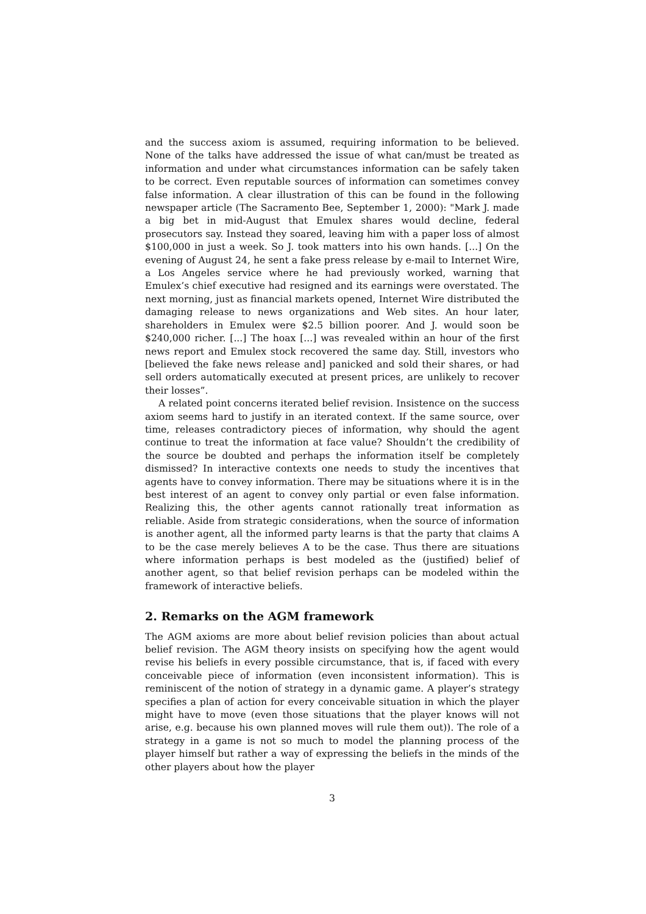and the success axiom is assumed, requiring information to be believed. None of the talks have addressed the issue of what can/must be treated as information and under what circumstances information can be safely taken to be correct. Even reputable sources of information can sometimes convey false information. A clear illustration of this can be found in the following newspaper article (The Sacramento Bee, September 1, 2000): "Mark J. made a big bet in mid-August that Emulex shares would decline, federal prosecutors say. Instead they soared, leaving him with a paper loss of almost $100,000 in just a week. So J. took matters into his own hands. [...] On the evening of August 24, he sent a fake press release by e-mail to Internet Wire, a Los Angeles service where he had previously worked, warning that Emulex’s chief executive had resigned and its earnings were overstated. The next morning, just as financial markets opened, Internet Wire distributed the damaging release to news organizations and Web sites. An hour later, shareholders in Emulex were $2.5 billion poorer. And J. would soon be $240,000 richer. [...] The hoax [...] was revealed within an hour of the first news report and Emulex stock recovered the same day. Still, investors who [believed the fake news release and] panicked and sold their shares, or had sell orders automatically executed at present prices, are unlikely to recover their losses”.
A related point concerns iterated belief revision. Insistence on the success axiom seems hard to justify in an iterated context. If the same source, over time, releases contradictory pieces of information, why should the agent continue to treat the information at face value? Shouldn’t the credibility of the source be doubted and perhaps the information itself be completely dismissed? In interactive contexts one needs to study the incentives that agents have to convey information. There may be situations where it is in the best interest of an agent to convey only partial or even false information. Realizing this, the other agents cannot rationally treat information as reliable. Aside from strategic considerations, when the source of information is another agent, all the informed party learns is that the party that claims A to be the case merely believes A to be the case. Thus there are situations where information perhaps is best modeled as the (justified) belief of another agent, so that belief revision perhaps can be modeled within the framework of interactive beliefs.
2. Remarks on the AGM framework
The AGM axioms are more about belief revision policies than about actual belief revision. The AGM theory insists on specifying how the agent would revise his beliefs in every possible circumstance, that is, if faced with every conceivable piece of information (even inconsistent information). This is reminiscent of the notion of strategy in a dynamic game. A player’s strategy specifies a plan of action for every conceivable situation in which the player might have to move (even those situations that the player knows will not arise, e.g. because his own planned moves will rule them out)). The role of a strategy in a game is not so much to model the planning process of the player himself but rather a way of expressing the beliefs in the minds of the other players about how the player
3